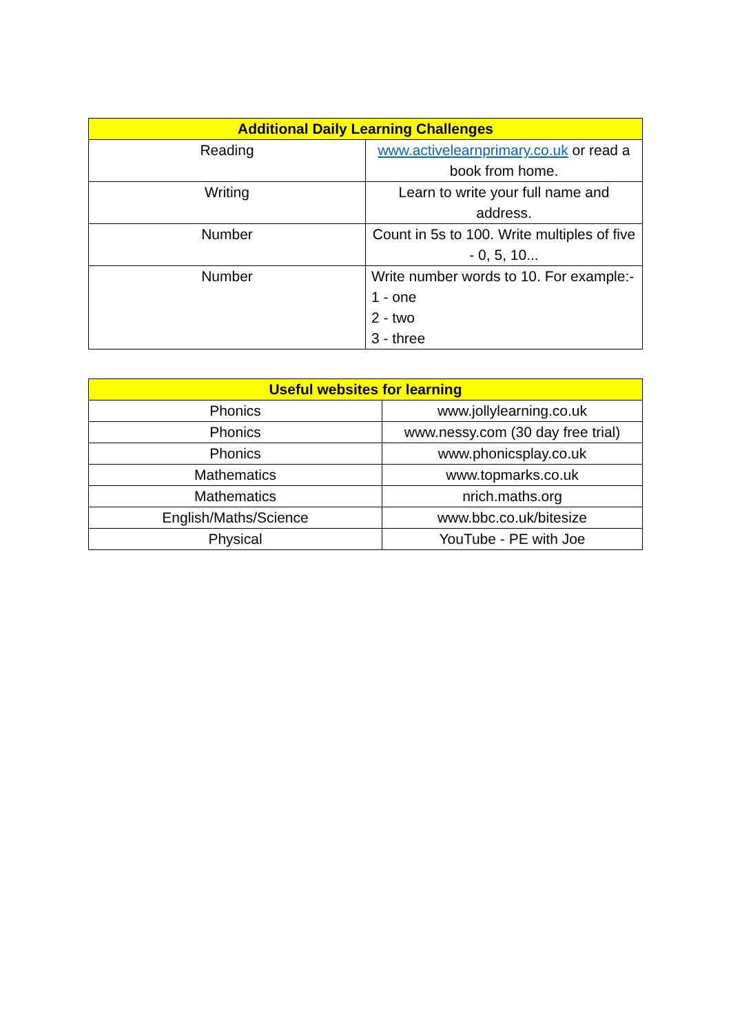| Additional Daily Learning Challenges | |
| --- | --- |
| Reading | www.activelearnprimary.co.uk or read a book from home. |
| Writing | Learn to write your full name and address. |
| Number | Count in 5s to 100. Write multiples of five - 0, 5, 10... |
| Number | Write number words to 10. For example:- 1 - one 2 - two 3 - three |
| Useful websites for learning | |
| --- | --- |
| Phonics | www.jollylearning.co.uk |
| Phonics | www.nessy.com (30 day free trial) |
| Phonics | www.phonicsplay.co.uk |
| Mathematics | www.topmarks.co.uk |
| Mathematics | nrich.maths.org |
| English/Maths/Science | www.bbc.co.uk/bitesize |
| Physical | YouTube - PE with Joe |